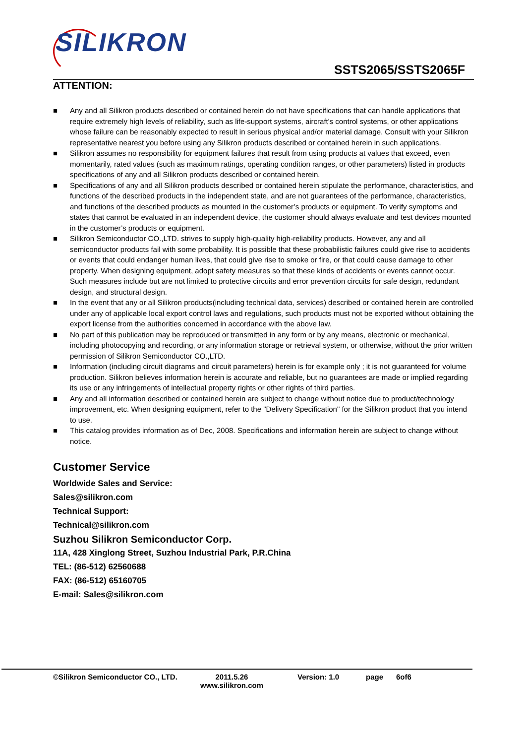SILIKRON
SSTS2065/SSTS2065F
ATTENTION:
■ Any and all Silikron products described or contained herein do not have specifications that can handle applications that require extremely high levels of reliability, such as life-support systems, aircraft's control systems, or other applications whose failure can be reasonably expected to result in serious physical and/or material damage. Consult with your Silikron representative nearest you before using any Silikron products described or contained herein in such applications.
■ Silikron assumes no responsibility for equipment failures that result from using products at values that exceed, even momentarily, rated values (such as maximum ratings, operating condition ranges, or other parameters) listed in products specifications of any and all Silikron products described or contained herein.
■ Specifications of any and all Silikron products described or contained herein stipulate the performance, characteristics, and functions of the described products in the independent state, and are not guarantees of the performance, characteristics, and functions of the described products as mounted in the customer’s products or equipment. To verify symptoms and states that cannot be evaluated in an independent device, the customer should always evaluate and test devices mounted in the customer’s products or equipment.
■ Silikron Semiconductor CO.,LTD. strives to supply high-quality high-reliability products. However, any and all semiconductor products fail with some probability. It is possible that these probabilistic failures could give rise to accidents or events that could endanger human lives, that could give rise to smoke or fire, or that could cause damage to other property. When designing equipment, adopt safety measures so that these kinds of accidents or events cannot occur. Such measures include but are not limited to protective circuits and error prevention circuits for safe design, redundant design, and structural design.
■ In the event that any or all Silikron products(including technical data, services) described or contained herein are controlled under any of applicable local export control laws and regulations, such products must not be exported without obtaining the export license from the authorities concerned in accordance with the above law.
■ No part of this publication may be reproduced or transmitted in any form or by any means, electronic or mechanical, including photocopying and recording, or any information storage or retrieval system, or otherwise, without the prior written permission of Silikron Semiconductor CO.,LTD.
■ Information (including circuit diagrams and circuit parameters) herein is for example only ; it is not guaranteed for volume production. Silikron believes information herein is accurate and reliable, but no guarantees are made or implied regarding its use or any infringements of intellectual property rights or other rights of third parties.
■ Any and all information described or contained herein are subject to change without notice due to product/technology improvement, etc. When designing equipment, refer to the "Delivery Specification" for the Silikron product that you intend to use.
■ This catalog provides information as of Dec, 2008. Specifications and information herein are subject to change without notice.
Customer Service
Worldwide Sales and Service:
Sales@silikron.com
Technical Support:
Technical@silikron.com
Suzhou Silikron Semiconductor Corp.
11A, 428 Xinglong Street, Suzhou Industrial Park, P.R.China
TEL: (86-512) 62560688
FAX: (86-512) 65160705
E-mail: Sales@silikron.com
©Silikron Semiconductor CO., LTD.
2011.5.26
www.silikron.com
Version: 1.0 page 6of6